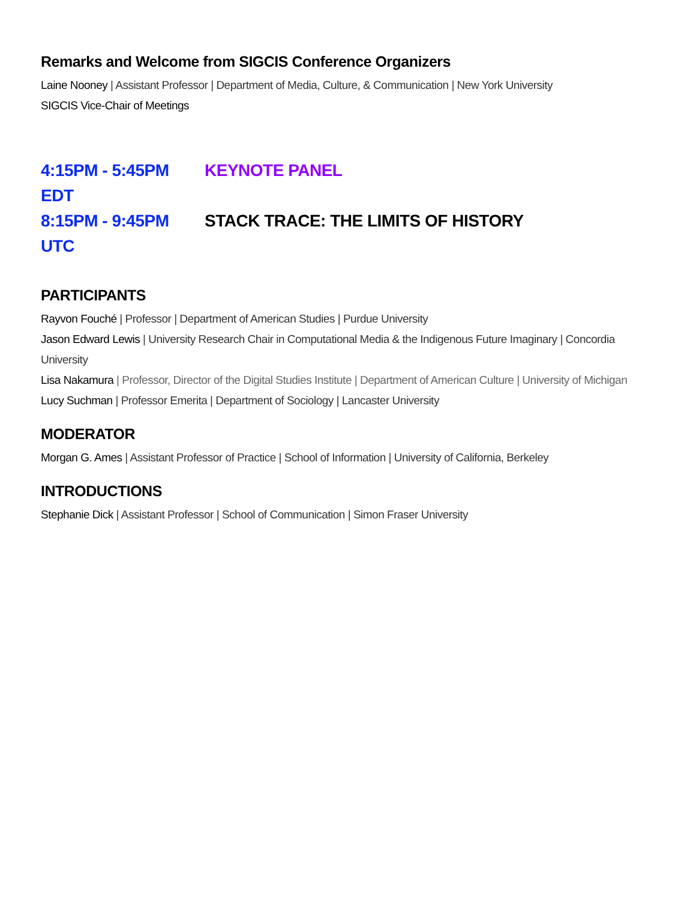Remarks and Welcome from SIGCIS Conference Organizers
Laine Nooney | Assistant Professor | Department of Media, Culture, & Communication | New York University
SIGCIS Vice-Chair of Meetings
4:15PM - 5:45PM EDT KEYNOTE PANEL
8:15PM - 9:45PM UTC STACK TRACE: THE LIMITS OF HISTORY
PARTICIPANTS
Rayvon Fouché | Professor | Department of American Studies | Purdue University
Jason Edward Lewis | University Research Chair in Computational Media & the Indigenous Future Imaginary | Concordia University
Lisa Nakamura | Professor, Director of the Digital Studies Institute | Department of American Culture | University of Michigan
Lucy Suchman | Professor Emerita | Department of Sociology | Lancaster University
MODERATOR
Morgan G. Ames | Assistant Professor of Practice | School of Information | University of California, Berkeley
INTRODUCTIONS
Stephanie Dick | Assistant Professor | School of Communication | Simon Fraser University